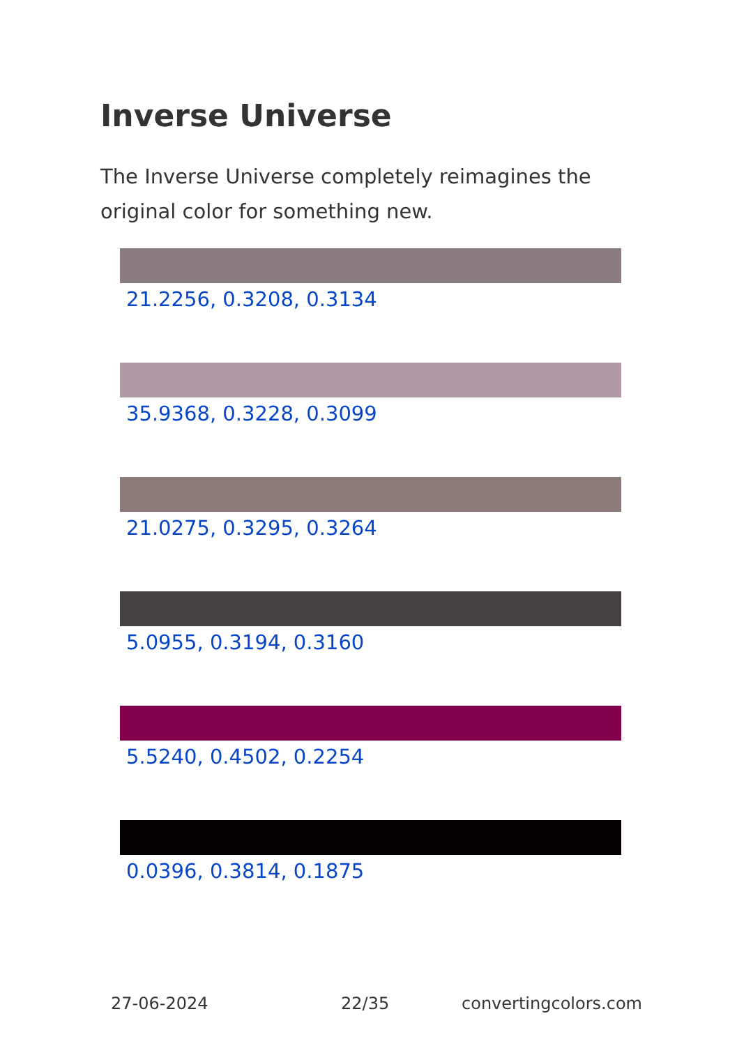Inverse Universe
The Inverse Universe completely reimagines the original color for something new.
21.2256, 0.3208, 0.3134
35.9368, 0.3228, 0.3099
21.0275, 0.3295, 0.3264
5.0955, 0.3194, 0.3160
5.5240, 0.4502, 0.2254
0.0396, 0.3814, 0.1875
27-06-2024 22/35 convertingcolors.com